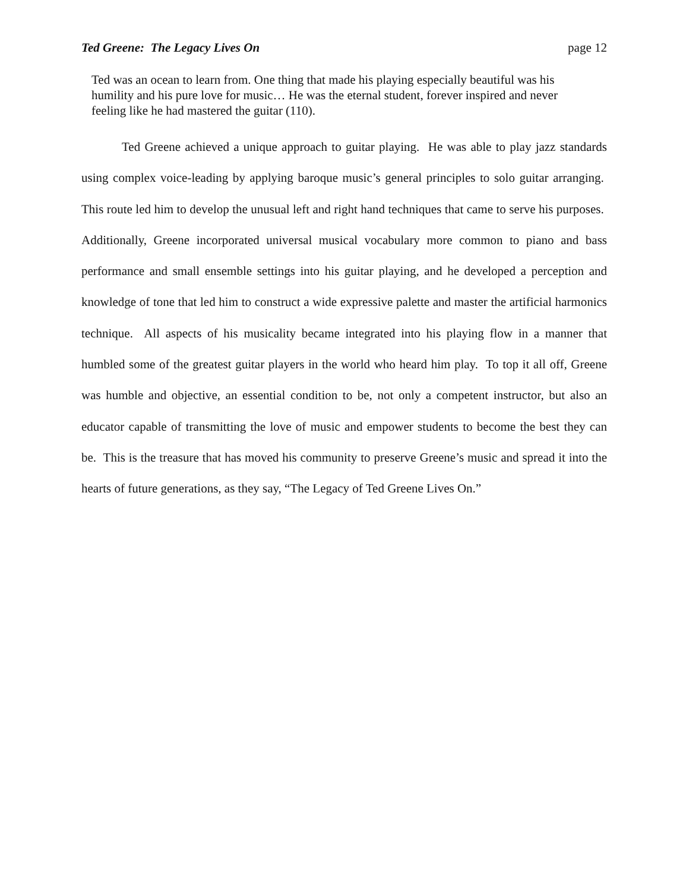Ted Greene: The Legacy Lives On page 12
Ted was an ocean to learn from. One thing that made his playing especially beautiful was his humility and his pure love for music… He was the eternal student, forever inspired and never feeling like he had mastered the guitar (110).
Ted Greene achieved a unique approach to guitar playing. He was able to play jazz standards using complex voice-leading by applying baroque music’s general principles to solo guitar arranging. This route led him to develop the unusual left and right hand techniques that came to serve his purposes. Additionally, Greene incorporated universal musical vocabulary more common to piano and bass performance and small ensemble settings into his guitar playing, and he developed a perception and knowledge of tone that led him to construct a wide expressive palette and master the artificial harmonics technique. All aspects of his musicality became integrated into his playing flow in a manner that humbled some of the greatest guitar players in the world who heard him play. To top it all off, Greene was humble and objective, an essential condition to be, not only a competent instructor, but also an educator capable of transmitting the love of music and empower students to become the best they can be. This is the treasure that has moved his community to preserve Greene’s music and spread it into the hearts of future generations, as they say, “The Legacy of Ted Greene Lives On.”